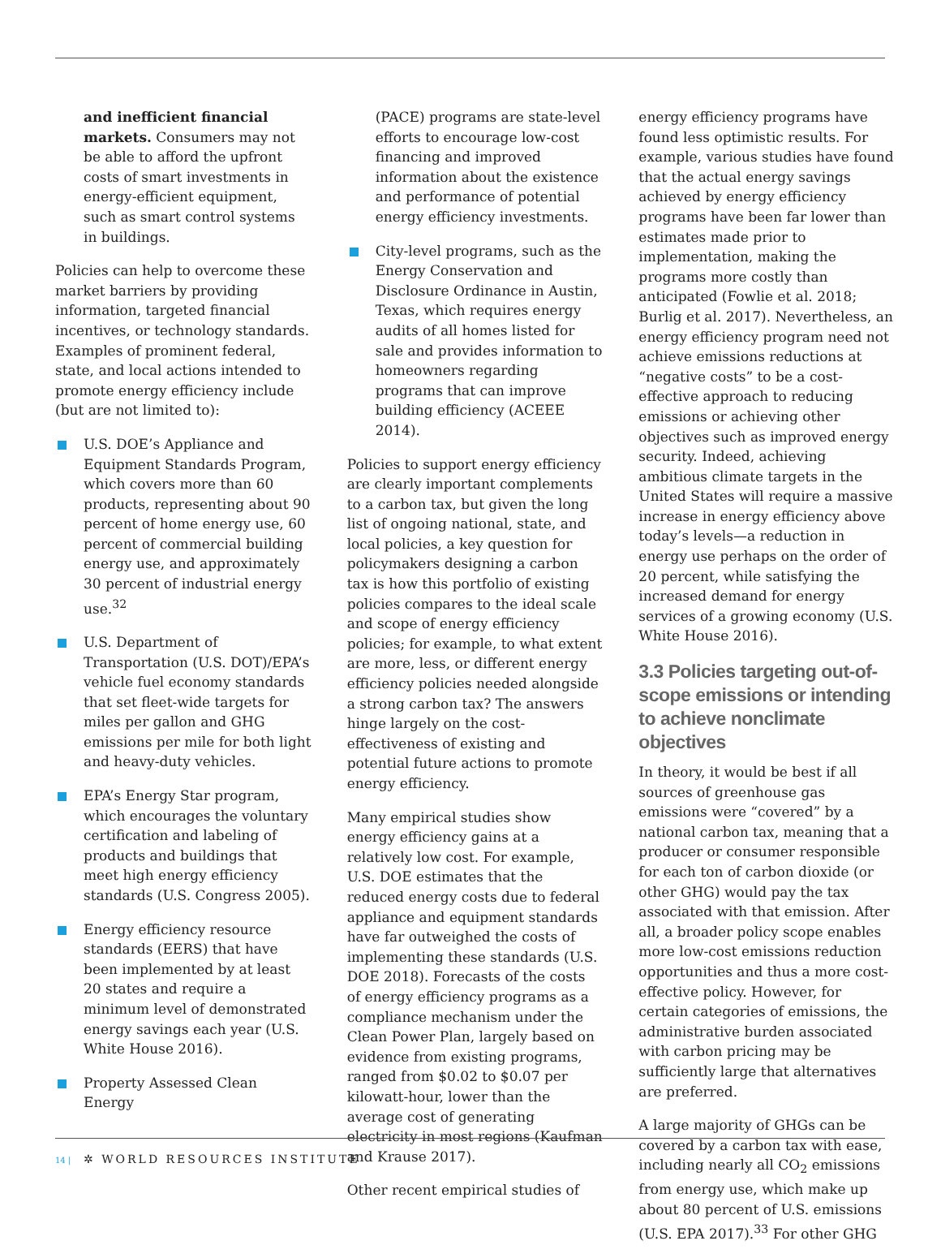and inefficient financial markets. Consumers may not be able to afford the upfront costs of smart investments in energy-efficient equipment, such as smart control systems in buildings.
Policies can help to overcome these market barriers by providing information, targeted financial incentives, or technology standards. Examples of prominent federal, state, and local actions intended to promote energy efficiency include (but are not limited to):
U.S. DOE’s Appliance and Equipment Standards Program, which covers more than 60 products, representing about 90 percent of home energy use, 60 percent of commercial building energy use, and approximately 30 percent of industrial energy use.<sup>32</sup>
U.S. Department of Transportation (U.S. DOT)/EPA’s vehicle fuel economy standards that set fleet-wide targets for miles per gallon and GHG emissions per mile for both light and heavy-duty vehicles.
EPA’s Energy Star program, which encourages the voluntary certification and labeling of products and buildings that meet high energy efficiency standards (U.S. Congress 2005).
Energy efficiency resource standards (EERS) that have been implemented by at least 20 states and require a minimum level of demonstrated energy savings each year (U.S. White House 2016).
Property Assessed Clean Energy
(PACE) programs are state-level efforts to encourage low-cost financing and improved information about the existence and performance of potential energy efficiency investments.
City-level programs, such as the Energy Conservation and Disclosure Ordinance in Austin, Texas, which requires energy audits of all homes listed for sale and provides information to homeowners regarding programs that can improve building efficiency (ACEEE 2014).
Policies to support energy efficiency are clearly important complements to a carbon tax, but given the long list of ongoing national, state, and local policies, a key question for policymakers designing a carbon tax is how this portfolio of existing policies compares to the ideal scale and scope of energy efficiency policies; for example, to what extent are more, less, or different energy efficiency policies needed alongside a strong carbon tax? The answers hinge largely on the cost-effectiveness of existing and potential future actions to promote energy efficiency.
Many empirical studies show energy efficiency gains at a relatively low cost. For example, U.S. DOE estimates that the reduced energy costs due to federal appliance and equipment standards have far outweighed the costs of implementing these standards (U.S. DOE 2018). Forecasts of the costs of energy efficiency programs as a compliance mechanism under the Clean Power Plan, largely based on evidence from existing programs, ranged from $0.02 to $0.07 per kilowatt-hour, lower than the average cost of generating electricity in most regions (Kaufman and Krause 2017).
Other recent empirical studies of
energy efficiency programs have found less optimistic results. For example, various studies have found that the actual energy savings achieved by energy efficiency programs have been far lower than estimates made prior to implementation, making the programs more costly than anticipated (Fowlie et al. 2018; Burlig et al. 2017). Nevertheless, an energy efficiency program need not achieve emissions reductions at “negative costs” to be a cost-effective approach to reducing emissions or achieving other objectives such as improved energy security. Indeed, achieving ambitious climate targets in the United States will require a massive increase in energy efficiency above today’s levels—a reduction in energy use perhaps on the order of 20 percent, while satisfying the increased demand for energy services of a growing economy (U.S. White House 2016).
3.3 Policies targeting out-of-scope emissions or intending to achieve nonclimate objectives
In theory, it would be best if all sources of greenhouse gas emissions were “covered” by a national carbon tax, meaning that a producer or consumer responsible for each ton of carbon dioxide (or other GHG) would pay the tax associated with that emission. After all, a broader policy scope enables more low-cost emissions reduction opportunities and thus a more cost-effective policy. However, for certain categories of emissions, the administrative burden associated with carbon pricing may be sufficiently large that alternatives are preferred.
A large majority of GHGs can be covered by a carbon tax with ease, including nearly all CO<sub>2</sub> emissions from energy use, which make up about 80 percent of U.S. emissions (U.S. EPA 2017).<sup>33</sup> For other GHG
14 | ✲ WORLD RESOURCES INSTITUTE